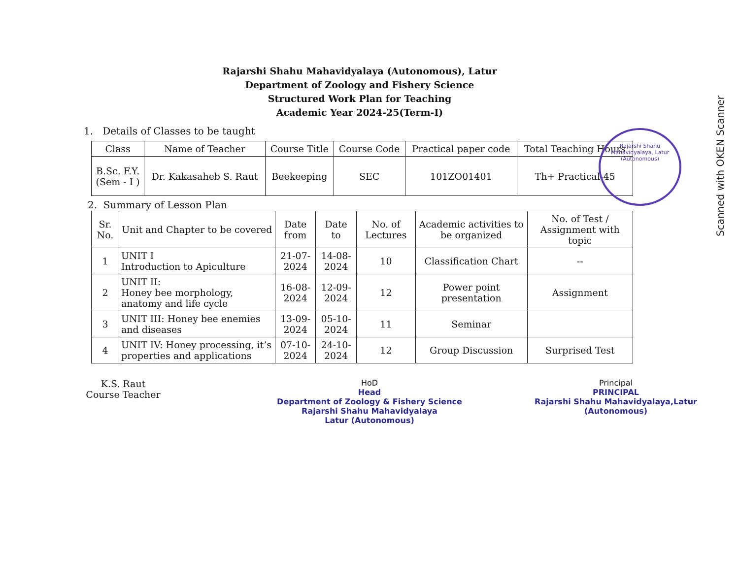Scanned with OKEN Scanner
Rajarshi Shahu Mahavidyalaya, Latur (Autonomous)
Rajarshi Shahu Mahavidyalaya (Autonomous), Latur
Department of Zoology and Fishery Science
Structured Work Plan for Teaching
Academic Year 2024-25(Term-I)
1. Details of Classes to be taught
| Class | Name of Teacher | Course Title | Course Code | Practical paper code | Total Teaching Hours |
| --- | --- | --- | --- | --- | --- |
| B.Sc. F.Y. (Sem - I ) | Dr. Kakasaheb S. Raut | Beekeeping | SEC | 101ZO01401 | Th+ Practical-45 |
2. Summary of Lesson Plan
| Sr. No. | Unit and Chapter to be covered | Date from | Date to | No. of Lectures | Academic activities to be organized | No. of Test / Assignment with topic |
| --- | --- | --- | --- | --- | --- | --- |
| 1 | UNIT I Introduction to Apiculture | 21-07-2024 | 14-08-2024 | 10 | Classification Chart | -- |
| 2 | UNIT II: Honey bee morphology, anatomy and life cycle | 16-08-2024 | 12-09-2024 | 12 | Power point presentation | Assignment |
| 3 | UNIT III: Honey bee enemies and diseases | 13-09-2024 | 05-10-2024 | 11 | Seminar | |
| 4 | UNIT IV: Honey processing, it’s properties and applications | 07-10-2024 | 24-10-2024 | 12 | Group Discussion | Surprised Test |
K.S. Raut
Course Teacher
HoD
Head
Department of Zoology & Fishery Science
Rajarshi Shahu Mahavidyalaya
Latur (Autonomous)
Principal
PRINCIPAL
Rajarshi Shahu Mahavidyalaya,Latur
(Autonomous)